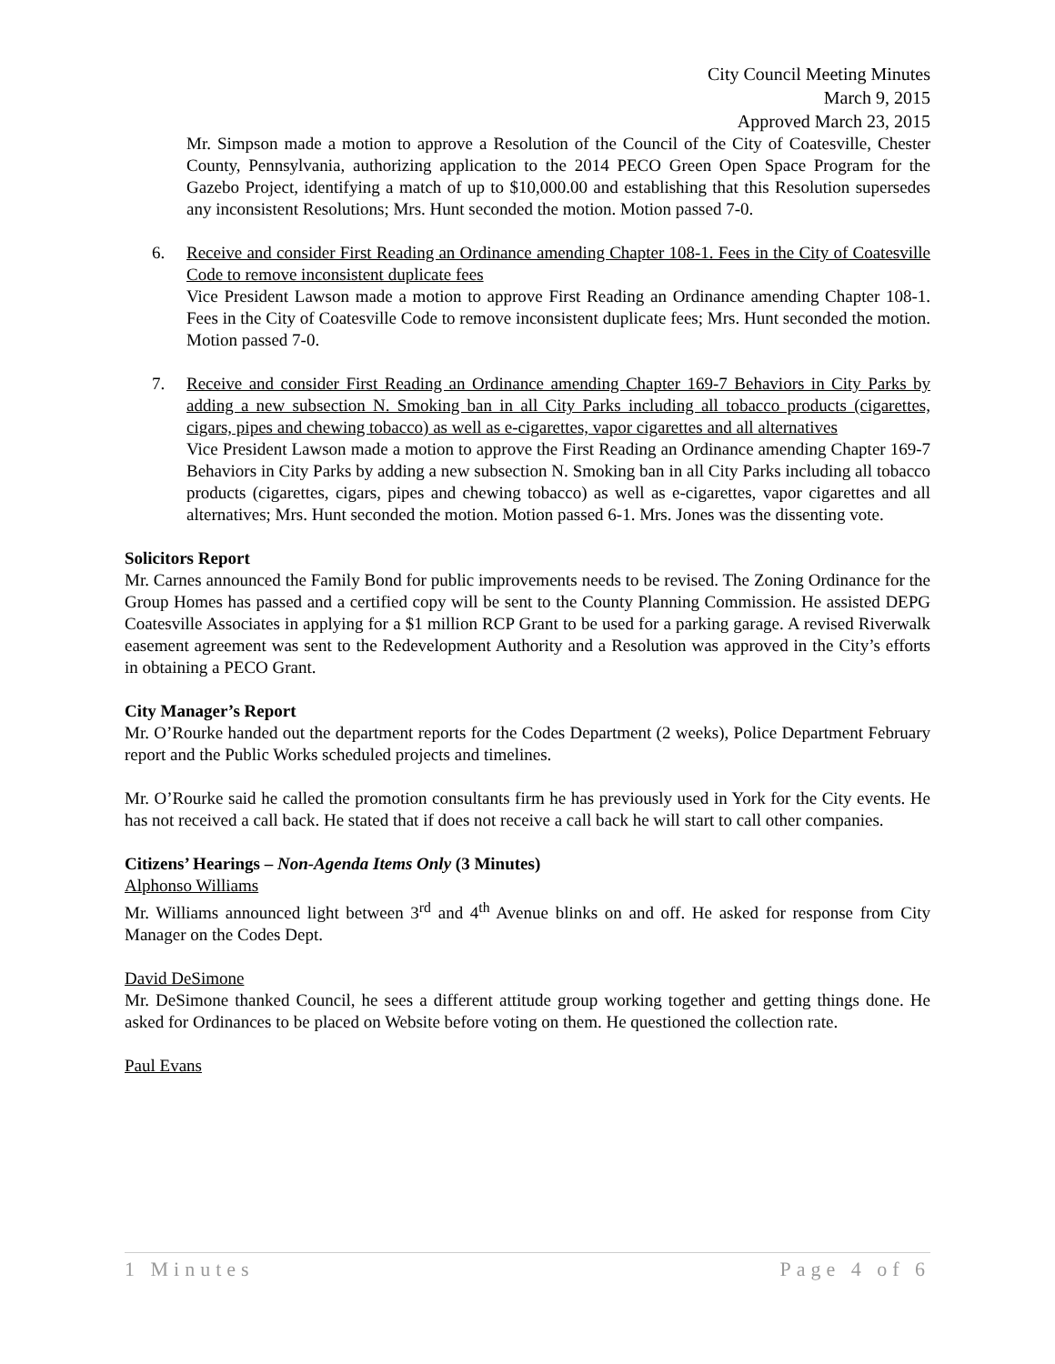City Council Meeting Minutes
March 9, 2015
Approved March 23, 2015
Mr. Simpson made a motion to approve a Resolution of the Council of the City of Coatesville, Chester County, Pennsylvania, authorizing application to the 2014 PECO Green Open Space Program for the Gazebo Project, identifying a match of up to $10,000.00 and establishing that this Resolution supersedes any inconsistent Resolutions; Mrs. Hunt seconded the motion. Motion passed 7-0.
6. Receive and consider First Reading an Ordinance amending Chapter 108-1. Fees in the City of Coatesville Code to remove inconsistent duplicate fees
Vice President Lawson made a motion to approve First Reading an Ordinance amending Chapter 108-1. Fees in the City of Coatesville Code to remove inconsistent duplicate fees; Mrs. Hunt seconded the motion. Motion passed 7-0.
7. Receive and consider First Reading an Ordinance amending Chapter 169-7 Behaviors in City Parks by adding a new subsection N. Smoking ban in all City Parks including all tobacco products (cigarettes, cigars, pipes and chewing tobacco) as well as e-cigarettes, vapor cigarettes and all alternatives
Vice President Lawson made a motion to approve the First Reading an Ordinance amending Chapter 169-7 Behaviors in City Parks by adding a new subsection N. Smoking ban in all City Parks including all tobacco products (cigarettes, cigars, pipes and chewing tobacco) as well as e-cigarettes, vapor cigarettes and all alternatives; Mrs. Hunt seconded the motion. Motion passed 6-1. Mrs. Jones was the dissenting vote.
Solicitors Report
Mr. Carnes announced the Family Bond for public improvements needs to be revised. The Zoning Ordinance for the Group Homes has passed and a certified copy will be sent to the County Planning Commission. He assisted DEPG Coatesville Associates in applying for a $1 million RCP Grant to be used for a parking garage. A revised Riverwalk easement agreement was sent to the Redevelopment Authority and a Resolution was approved in the City’s efforts in obtaining a PECO Grant.
City Manager’s Report
Mr. O’Rourke handed out the department reports for the Codes Department (2 weeks), Police Department February report and the Public Works scheduled projects and timelines.
Mr. O’Rourke said he called the promotion consultants firm he has previously used in York for the City events. He has not received a call back. He stated that if does not receive a call back he will start to call other companies.
Citizens’ Hearings – Non-Agenda Items Only (3 Minutes)
Alphonso Williams
Mr. Williams announced light between 3<sup>rd</sup> and 4<sup>th</sup> Avenue blinks on and off. He asked for response from City Manager on the Codes Dept.
David DeSimone
Mr. DeSimone thanked Council, he sees a different attitude group working together and getting things done. He asked for Ordinances to be placed on Website before voting on them. He questioned the collection rate.
Paul Evans
1 Minutes Page 4 of 6